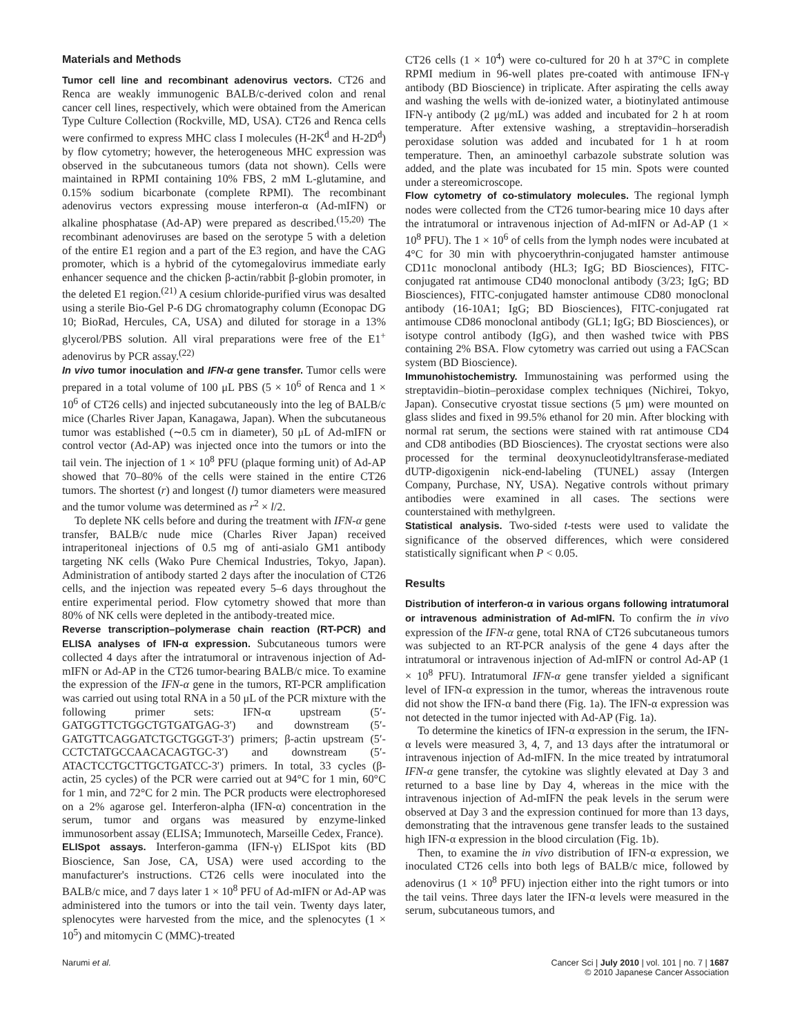Materials and Methods
Tumor cell line and recombinant adenovirus vectors. CT26 and Renca are weakly immunogenic BALB/c-derived colon and renal cancer cell lines, respectively, which were obtained from the American Type Culture Collection (Rockville, MD, USA). CT26 and Renca cells were confirmed to express MHC class I molecules (H-2K<sup>d</sup> and H-2D<sup>d</sup>) by flow cytometry; however, the heterogeneous MHC expression was observed in the subcutaneous tumors (data not shown). Cells were maintained in RPMI containing 10% FBS, 2 mM L-glutamine, and 0.15% sodium bicarbonate (complete RPMI). The recombinant adenovirus vectors expressing mouse interferon-α (Ad-mIFN) or alkaline phosphatase (Ad-AP) were prepared as described.<sup>(15,20)</sup> The recombinant adenoviruses are based on the serotype 5 with a deletion of the entire E1 region and a part of the E3 region, and have the CAG promoter, which is a hybrid of the cytomegalovirus immediate early enhancer sequence and the chicken β-actin/rabbit β-globin promoter, in the deleted E1 region.<sup>(21)</sup> A cesium chloride-purified virus was desalted using a sterile Bio-Gel P-6 DG chromatography column (Econopac DG 10; BioRad, Hercules, CA, USA) and diluted for storage in a 13% glycerol/PBS solution. All viral preparations were free of the E1<sup>+</sup> adenovirus by PCR assay.<sup>(22)</sup>
In vivo tumor inoculation and IFN-α gene transfer. Tumor cells were prepared in a total volume of 100 μL PBS (5 × 10<sup>6</sup> of Renca and 1 × 10<sup>6</sup> of CT26 cells) and injected subcutaneously into the leg of BALB/c mice (Charles River Japan, Kanagawa, Japan). When the subcutaneous tumor was established (∼0.5 cm in diameter), 50 μL of Ad-mIFN or control vector (Ad-AP) was injected once into the tumors or into the tail vein. The injection of 1 × 10<sup>8</sup> PFU (plaque forming unit) of Ad-AP showed that 70–80% of the cells were stained in the entire CT26 tumors. The shortest (r) and longest (l) tumor diameters were measured and the tumor volume was determined as r<sup>2</sup> × l/2.
To deplete NK cells before and during the treatment with IFN-α gene transfer, BALB/c nude mice (Charles River Japan) received intraperitoneal injections of 0.5 mg of anti-asialo GM1 antibody targeting NK cells (Wako Pure Chemical Industries, Tokyo, Japan). Administration of antibody started 2 days after the inoculation of CT26 cells, and the injection was repeated every 5–6 days throughout the entire experimental period. Flow cytometry showed that more than 80% of NK cells were depleted in the antibody-treated mice.
Reverse transcription–polymerase chain reaction (RT-PCR) and ELISA analyses of IFN-α expression. Subcutaneous tumors were collected 4 days after the intratumoral or intravenous injection of Ad-mIFN or Ad-AP in the CT26 tumor-bearing BALB/c mice. To examine the expression of the IFN-α gene in the tumors, RT-PCR amplification was carried out using total RNA in a 50 μL of the PCR mixture with the following primer sets: IFN-α upstream (5′-GATGGTTCTGGCTGTGATGAG-3′) and downstream (5′-GATGTTCAGGATCTGCTGGGT-3′) primers; β-actin upstream (5′-CCTCTATGCCAACACAGTGC-3′) and downstream (5′-ATACTCCTGCTTGCTGATCC-3′) primers. In total, 33 cycles (β-actin, 25 cycles) of the PCR were carried out at 94°C for 1 min, 60°C for 1 min, and 72°C for 2 min. The PCR products were electrophoresed on a 2% agarose gel. Interferon-alpha (IFN-α) concentration in the serum, tumor and organs was measured by enzyme-linked immunosorbent assay (ELISA; Immunotech, Marseille Cedex, France).
ELISpot assays. Interferon-gamma (IFN-γ) ELISpot kits (BD Bioscience, San Jose, CA, USA) were used according to the manufacturer's instructions. CT26 cells were inoculated into the BALB/c mice, and 7 days later 1 × 10<sup>8</sup> PFU of Ad-mIFN or Ad-AP was administered into the tumors or into the tail vein. Twenty days later, splenocytes were harvested from the mice, and the splenocytes (1 × 10<sup>5</sup>) and mitomycin C (MMC)-treated
CT26 cells (1 × 10<sup>4</sup>) were co-cultured for 20 h at 37°C in complete RPMI medium in 96-well plates pre-coated with antimouse IFN-γ antibody (BD Bioscience) in triplicate. After aspirating the cells away and washing the wells with de-ionized water, a biotinylated antimouse IFN-γ antibody (2 μg/mL) was added and incubated for 2 h at room temperature. After extensive washing, a streptavidin–horseradish peroxidase solution was added and incubated for 1 h at room temperature. Then, an aminoethyl carbazole substrate solution was added, and the plate was incubated for 15 min. Spots were counted under a stereomicroscope.
Flow cytometry of co-stimulatory molecules. The regional lymph nodes were collected from the CT26 tumor-bearing mice 10 days after the intratumoral or intravenous injection of Ad-mIFN or Ad-AP (1 × 10<sup>8</sup> PFU). The 1 × 10<sup>6</sup> of cells from the lymph nodes were incubated at 4°C for 30 min with phycoerythrin-conjugated hamster antimouse CD11c monoclonal antibody (HL3; IgG; BD Biosciences), FITC-conjugated rat antimouse CD40 monoclonal antibody (3/23; IgG; BD Biosciences), FITC-conjugated hamster antimouse CD80 monoclonal antibody (16-10A1; IgG; BD Biosciences), FITC-conjugated rat antimouse CD86 monoclonal antibody (GL1; IgG; BD Biosciences), or isotype control antibody (IgG), and then washed twice with PBS containing 2% BSA. Flow cytometry was carried out using a FACScan system (BD Bioscience).
Immunohistochemistry. Immunostaining was performed using the streptavidin–biotin–peroxidase complex techniques (Nichirei, Tokyo, Japan). Consecutive cryostat tissue sections (5 μm) were mounted on glass slides and fixed in 99.5% ethanol for 20 min. After blocking with normal rat serum, the sections were stained with rat antimouse CD4 and CD8 antibodies (BD Biosciences). The cryostat sections were also processed for the terminal deoxynucleotidyltransferase-mediated dUTP-digoxigenin nick-end-labeling (TUNEL) assay (Intergen Company, Purchase, NY, USA). Negative controls without primary antibodies were examined in all cases. The sections were counterstained with methylgreen.
Statistical analysis. Two-sided t-tests were used to validate the significance of the observed differences, which were considered statistically significant when P < 0.05.
Results
Distribution of interferon-α in various organs following intratumoral or intravenous administration of Ad-mIFN. To confirm the in vivo expression of the IFN-α gene, total RNA of CT26 subcutaneous tumors was subjected to an RT-PCR analysis of the gene 4 days after the intratumoral or intravenous injection of Ad-mIFN or control Ad-AP (1 × 10<sup>8</sup> PFU). Intratumoral IFN-α gene transfer yielded a significant level of IFN-α expression in the tumor, whereas the intravenous route did not show the IFN-α band there (Fig. 1a). The IFN-α expression was not detected in the tumor injected with Ad-AP (Fig. 1a).
To determine the kinetics of IFN-α expression in the serum, the IFN-α levels were measured 3, 4, 7, and 13 days after the intratumoral or intravenous injection of Ad-mIFN. In the mice treated by intratumoral IFN-α gene transfer, the cytokine was slightly elevated at Day 3 and returned to a base line by Day 4, whereas in the mice with the intravenous injection of Ad-mIFN the peak levels in the serum were observed at Day 3 and the expression continued for more than 13 days, demonstrating that the intravenous gene transfer leads to the sustained high IFN-α expression in the blood circulation (Fig. 1b).
Then, to examine the in vivo distribution of IFN-α expression, we inoculated CT26 cells into both legs of BALB/c mice, followed by adenovirus (1 × 10<sup>8</sup> PFU) injection either into the right tumors or into the tail veins. Three days later the IFN-α levels were measured in the serum, subcutaneous tumors, and
Narumi et al. Cancer Sci | July 2010 | vol. 101 | no. 7 | 1687
© 2010 Japanese Cancer Association